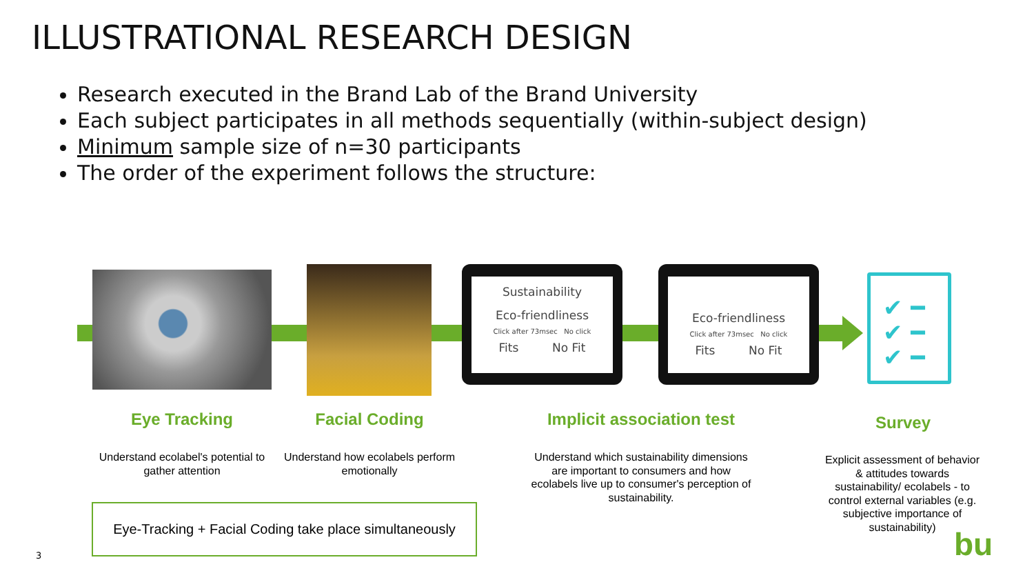ILLUSTRATIONAL RESEARCH DESIGN
Research executed in the Brand Lab of the Brand University
Each subject participates in all methods sequentially (within-subject design)
Minimum sample size of n=30 participants
The order of the experiment follows the structure:
Sustainability
Eco-friendliness
Click after 73msec No click
Fits No Fit
Eco-friendliness
Click after 73msec No click
Fits No Fit
✔ ━
✔ ━
✔ ━
Eye Tracking Facial Coding Implicit association test Survey
Understand ecolabel's potential to gather attention
Understand how ecolabels perform emotionally
Understand which sustainability dimensions are important to consumers and how ecolabels live up to consumer's perception of sustainability.
Explicit assessment of behavior & attitudes towards sustainability/ ecolabels - to control external variables (e.g. subjective importance of sustainability)
Eye-Tracking + Facial Coding take place simultaneously
3 bu